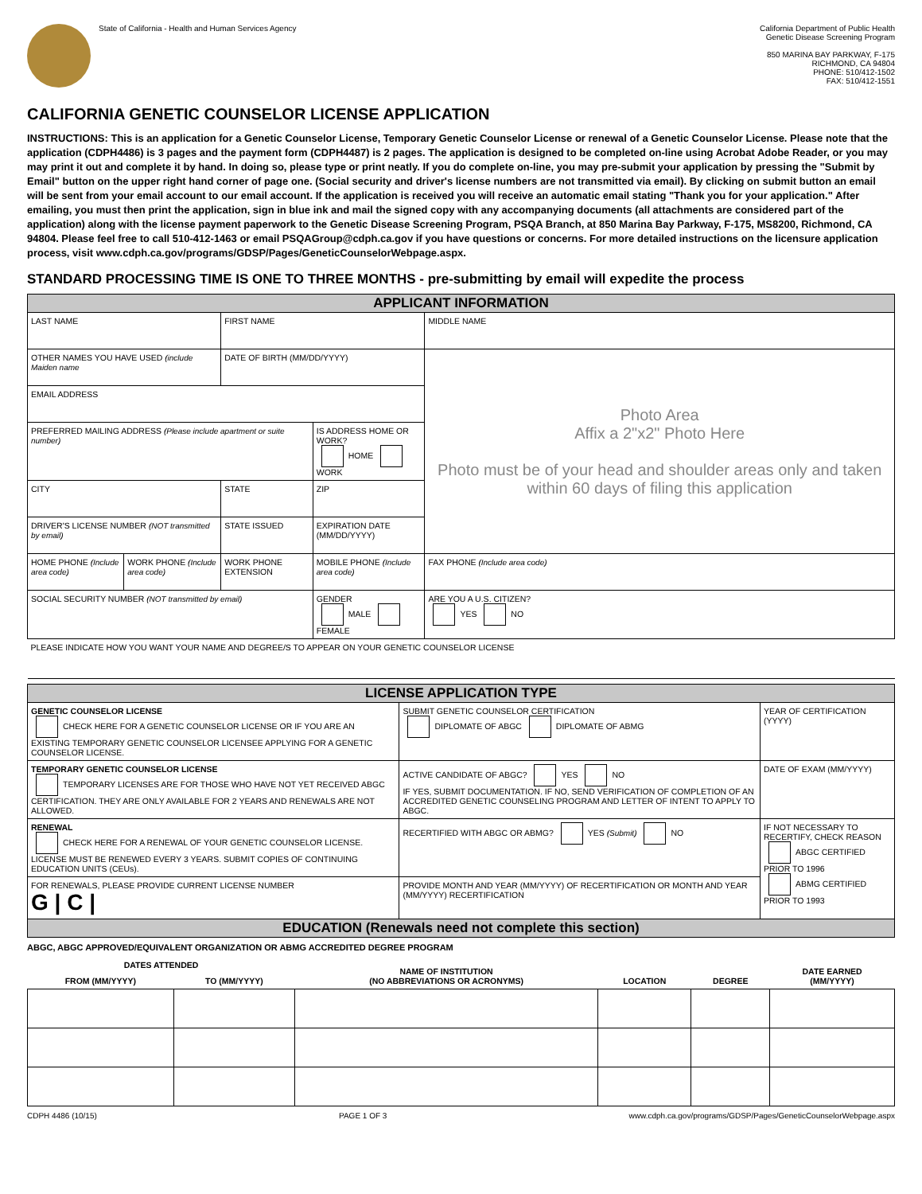State of California - Health and Human Services Agency
California Department of Public Health
Genetic Disease Screening Program
850 MARINA BAY PARKWAY, F-175
RICHMOND, CA 94804
PHONE: 510/412-1502
FAX: 510/412-1551
CALIFORNIA GENETIC COUNSELOR LICENSE APPLICATION
INSTRUCTIONS: This is an application for a Genetic Counselor License, Temporary Genetic Counselor License or renewal of a Genetic Counselor License. Please note that the application (CDPH4486) is 3 pages and the payment form (CDPH4487) is 2 pages. The application is designed to be completed on-line using Acrobat Adobe Reader, or you may may print it out and complete it by hand. In doing so, please type or print neatly. If you do complete on-line, you may pre-submit your application by pressing the "Submit by Email" button on the upper right hand corner of page one. (Social security and driver's license numbers are not transmitted via email). By clicking on submit button an email will be sent from your email account to our email account. If the application is received you will receive an automatic email stating "Thank you for your application." After emailing, you must then print the application, sign in blue ink and mail the signed copy with any accompanying documents (all attachments are considered part of the application) along with the license payment paperwork to the Genetic Disease Screening Program, PSQA Branch, at 850 Marina Bay Parkway, F-175, MS8200, Richmond, CA 94804. Please feel free to call 510-412-1463 or email PSQAGroup@cdph.ca.gov if you have questions or concerns. For more detailed instructions on the licensure application process, visit www.cdph.ca.gov/programs/GDSP/Pages/GeneticCounselorWebpage.aspx.
STANDARD PROCESSING TIME IS ONE TO THREE MONTHS - pre-submitting by email will expedite the process
| APPLICANT INFORMATION | | | | | |
| LAST NAME | | FIRST NAME | | MIDDLE NAME | |
| OTHER NAMES YOU HAVE USED (include Maiden name | | DATE OF BIRTH (MM/DD/YYYY) | | Photo Area Affix a 2"x2" Photo Here Photo must be of your head and shoulder areas only and taken within 60 days of filing this application | |
| EMAIL ADDRESS | | | | | |
| PREFERRED MAILING ADDRESS (Please include apartment or suite number) | | | IS ADDRESS HOME OR WORK? HOME WORK | | |
| CITY | | STATE | ZIP | | |
| DRIVER'S LICENSE NUMBER (NOT transmitted by email) | | STATE ISSUED | EXPIRATION DATE (MM/DD/YYYY) | | |
| HOME PHONE (Include area code) | WORK PHONE (Include area code) | WORK PHONE EXTENSION | MOBILE PHONE (Include area code) | | FAX PHONE (Include area code) |
| SOCIAL SECURITY NUMBER (NOT transmitted by email) | | | GENDER MALE FEMALE | | ARE YOU A U.S. CITIZEN? YES NO |
| PLEASE INDICATE HOW YOU WANT YOUR NAME AND DEGREE/S TO APPEAR ON YOUR GENETIC COUNSELOR LICENSE | | | | | |
| LICENSE APPLICATION TYPE | | |
| GENETIC COUNSELOR LICENSE CHECK HERE FOR A GENETIC COUNSELOR LICENSE OR IF YOU ARE AN EXISTING TEMPORARY GENETIC COUNSELOR LICENSEE APPLYING FOR A GENETIC COUNSELOR LICENSE. | SUBMIT GENETIC COUNSELOR CERTIFICATION DIPLOMATE OF ABGC DIPLOMATE OF ABMG | YEAR OF CERTIFICATION (YYYY) |
| TEMPORARY GENETIC COUNSELOR LICENSE TEMPORARY LICENSES ARE FOR THOSE WHO HAVE NOT YET RECEIVED ABGC CERTIFICATION. THEY ARE ONLY AVAILABLE FOR 2 YEARS AND RENEWALS ARE NOT ALLOWED. | ACTIVE CANDIDATE OF ABGC? YES NO IF YES, SUBMIT DOCUMENTATION. IF NO, SEND VERIFICATION OF COMPLETION OF AN ACCREDITED GENETIC COUNSELING PROGRAM AND LETTER OF INTENT TO APPLY TO ABGC. | DATE OF EXAM (MM/YYYY) |
| RENEWAL CHECK HERE FOR A RENEWAL OF YOUR GENETIC COUNSELOR LICENSE. LICENSE MUST BE RENEWED EVERY 3 YEARS. SUBMIT COPIES OF CONTINUING EDUCATION UNITS (CEUs). | RECERTIFIED WITH ABGC OR ABMG? YES (Submit) NO | IF NOT NECESSARY TO RECERTIFY, CHECK REASON ABGC CERTIFIED PRIOR TO 1996 ABMG CERTIFIED PRIOR TO 1993 |
| FOR RENEWALS, PLEASE PROVIDE CURRENT LICENSE NUMBER G / C / | PROVIDE MONTH AND YEAR (MM/YYYY) OF RECERTIFICATION OR MONTH AND YEAR (MM/YYYY) RECERTIFICATION | |
| EDUCATION (Renewals need not complete this section) | | |
ABGC, ABGC APPROVED/EQUIVALENT ORGANIZATION OR ABMG ACCREDITED DEGREE PROGRAM
| DATES ATTENDED | | NAME OF INSTITUTION (NO ABBREVIATIONS OR ACRONYMS) | LOCATION | DEGREE | DATE EARNED (MM/YYYY) |
| --- | --- | --- | --- | --- | --- |
| FROM (MM/YYYY) | TO (MM/YYYY) | | | | |
CDPH 4486 (10/15) PAGE 1 OF 3 www.cdph.ca.gov/programs/GDSP/Pages/GeneticCounselorWebpage.aspx